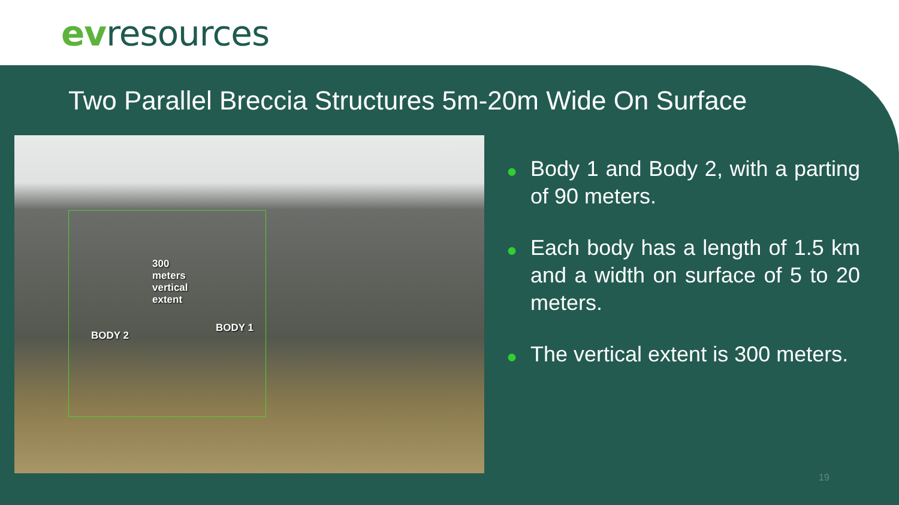ev resources
Two Parallel Breccia Structures 5m-20m Wide On Surface
300 meters vertical extent
BODY 2
BODY 1
● Body 1 and Body 2, with a parting of 90 meters.
● Each body has a length of 1.5 km and a width on surface of 5 to 20 meters.
● The vertical extent is 300 meters.
19